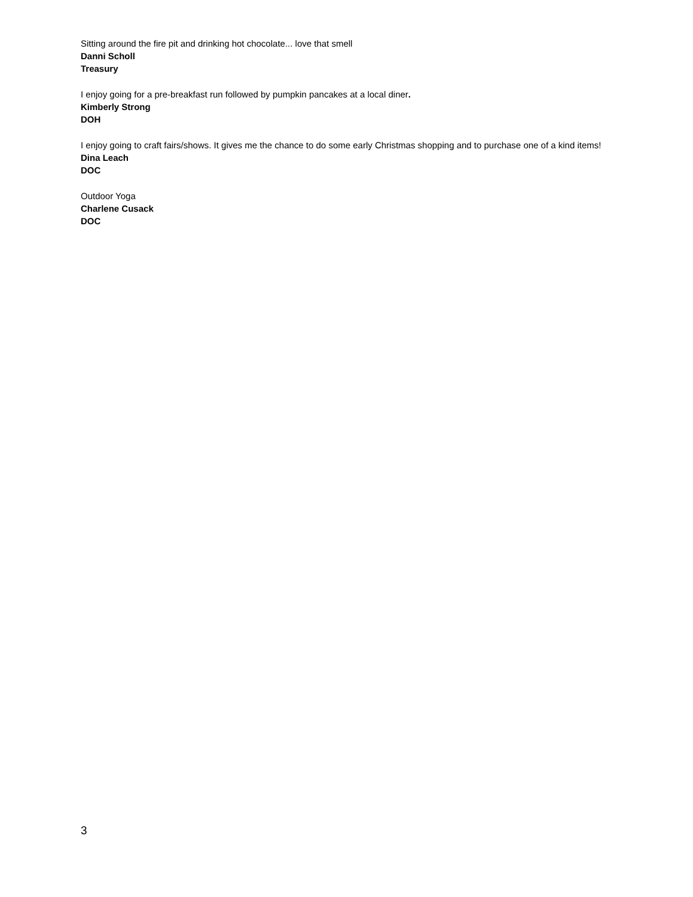Sitting around the fire pit and drinking hot chocolate... love that smell
Danni Scholl
Treasury
I enjoy going for a pre-breakfast run followed by pumpkin pancakes at a local diner.
Kimberly Strong
DOH
I enjoy going to craft fairs/shows. It gives me the chance to do some early Christmas shopping and to purchase one of a kind items!
Dina Leach
DOC
Outdoor Yoga
Charlene Cusack
DOC
3